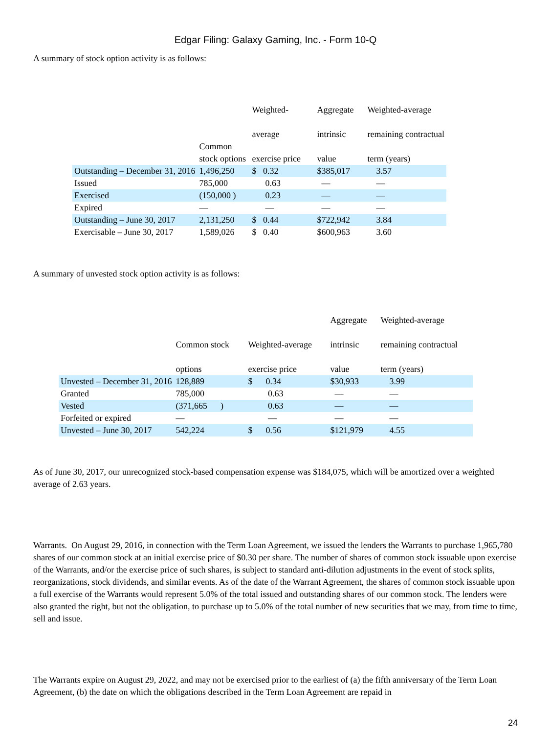Edgar Filing: Galaxy Gaming, Inc. - Form 10-Q
A summary of stock option activity is as follows:
| | Common stock options | Weighted- average exercise price | Aggregate intrinsic value | Weighted-average remaining contractual term (years) |
| --- | --- | --- | --- | --- |
| Outstanding – December 31, 2016 | 1,496,250 | $ 0.32 | $385,017 | 3.57 |
| Issued | 785,000 | 0.63 | — | — |
| Exercised | (150,000 ) | 0.23 | — | — |
| Expired | — | — | — | — |
| Outstanding – June 30, 2017 | 2,131,250 | $ 0.44 | $722,942 | 3.84 |
| Exercisable – June 30, 2017 | 1,589,026 | $ 0.40 | $600,963 | 3.60 |
A summary of unvested stock option activity is as follows:
| | Common stock options | Weighted-average exercise price | Aggregate intrinsic value | Weighted-average remaining contractual term (years) |
| --- | --- | --- | --- | --- |
| Unvested – December 31, 2016 | 128,889 | $ 0.34 | $30,933 | 3.99 |
| Granted | 785,000 | 0.63 | — | — |
| Vested | (371,665 ) | 0.63 | — | — |
| Forfeited or expired | — | — | — | — |
| Unvested – June 30, 2017 | 542,224 | $ 0.56 | $121,979 | 4.55 |
As of June 30, 2017, our unrecognized stock-based compensation expense was $184,075, which will be amortized over a weighted average of 2.63 years.
Warrants. On August 29, 2016, in connection with the Term Loan Agreement, we issued the lenders the Warrants to purchase 1,965,780 shares of our common stock at an initial exercise price of $0.30 per share. The number of shares of common stock issuable upon exercise of the Warrants, and/or the exercise price of such shares, is subject to standard anti-dilution adjustments in the event of stock splits, reorganizations, stock dividends, and similar events. As of the date of the Warrant Agreement, the shares of common stock issuable upon a full exercise of the Warrants would represent 5.0% of the total issued and outstanding shares of our common stock. The lenders were also granted the right, but not the obligation, to purchase up to 5.0% of the total number of new securities that we may, from time to time, sell and issue.
The Warrants expire on August 29, 2022, and may not be exercised prior to the earliest of (a) the fifth anniversary of the Term Loan Agreement, (b) the date on which the obligations described in the Term Loan Agreement are repaid in
24